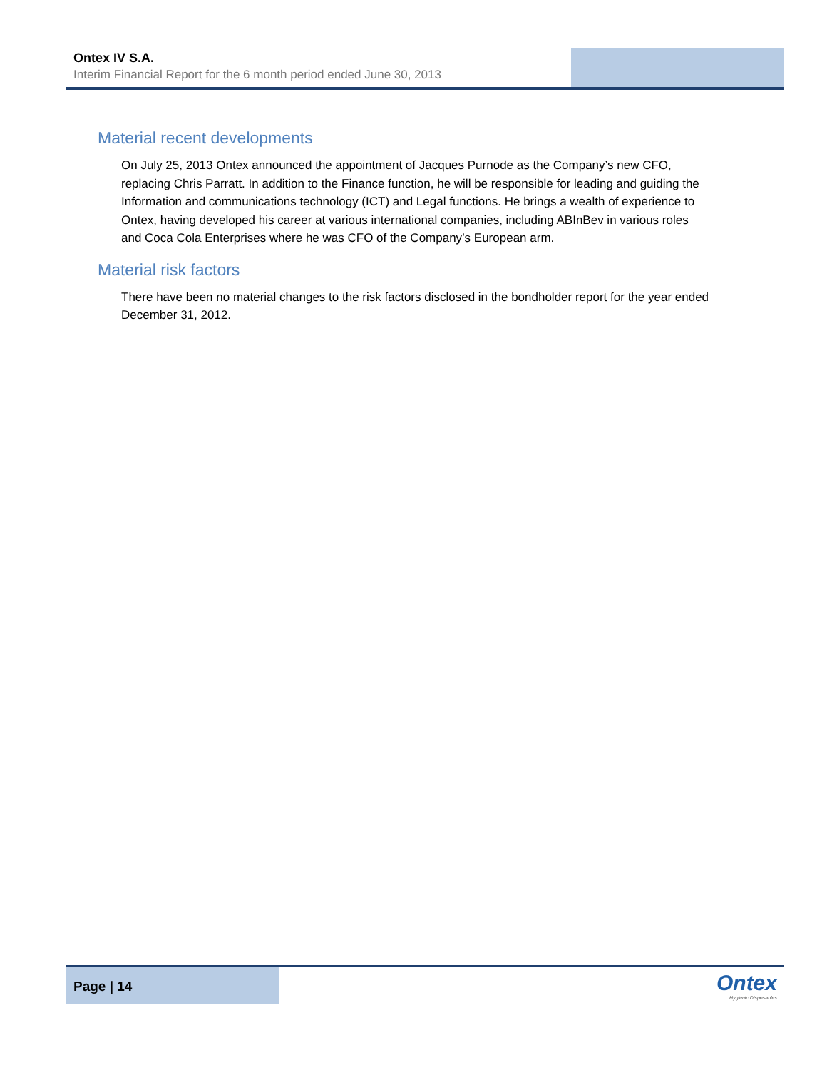Ontex IV S.A.
Interim Financial Report for the 6 month period ended June 30, 2013
Material recent developments
On July 25, 2013 Ontex announced the appointment of Jacques Purnode as the Company’s new CFO, replacing Chris Parratt. In addition to the Finance function, he will be responsible for leading and guiding the Information and communications technology (ICT) and Legal functions. He brings a wealth of experience to Ontex, having developed his career at various international companies, including ABInBev in various roles and Coca Cola Enterprises where he was CFO of the Company’s European arm.
Material risk factors
There have been no material changes to the risk factors disclosed in the bondholder report for the year ended December 31, 2012.
Page | 14
Ontex
Hygienic Disposables